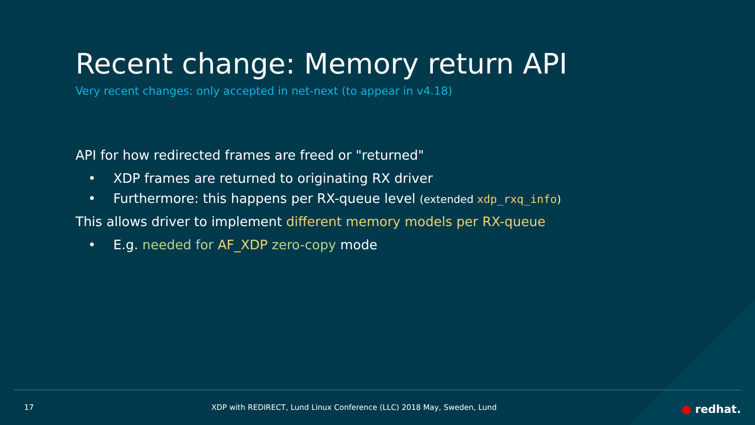Recent change: Memory return API
Very recent changes: only accepted in net-next (to appear in v4.18)
API for how redirected frames are freed or "returned"
• XDP frames are returned to originating RX driver
• Furthermore: this happens per RX-queue level (extended xdp_rxq_info)
This allows driver to implement different memory models per RX-queue
• E.g. needed for AF_XDP zero-copy mode
17 XDP with REDIRECT, Lund Linux Conference (LLC) 2018 May, Sweden, Lund ● redhat.